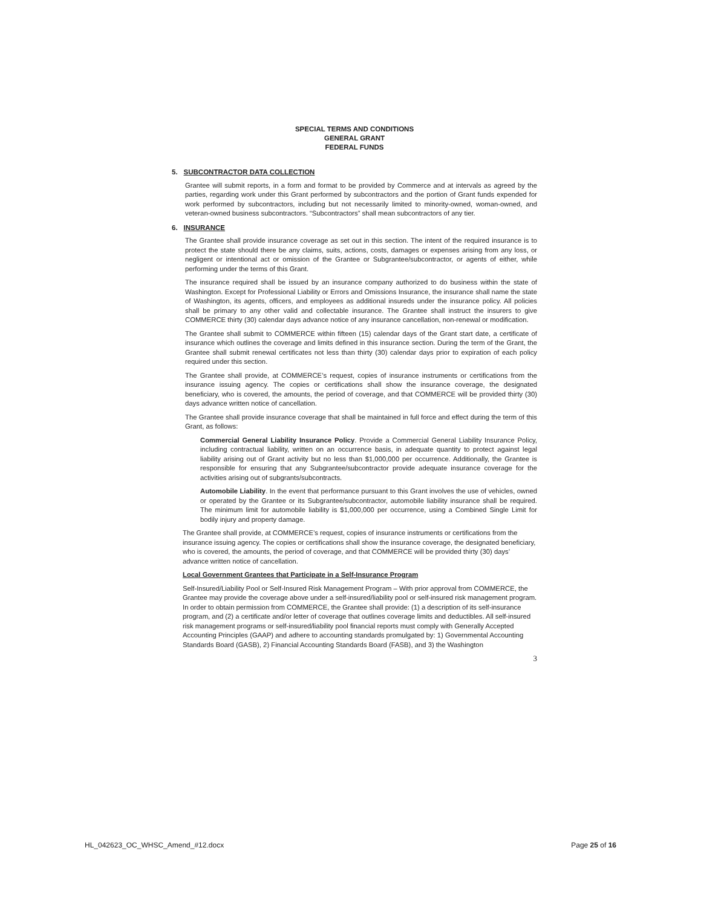SPECIAL TERMS AND CONDITIONS
GENERAL GRANT
FEDERAL FUNDS
5. SUBCONTRACTOR DATA COLLECTION
Grantee will submit reports, in a form and format to be provided by Commerce and at intervals as agreed by the parties, regarding work under this Grant performed by subcontractors and the portion of Grant funds expended for work performed by subcontractors, including but not necessarily limited to minority-owned, woman-owned, and veteran-owned business subcontractors. “Subcontractors” shall mean subcontractors of any tier.
6. INSURANCE
The Grantee shall provide insurance coverage as set out in this section. The intent of the required insurance is to protect the state should there be any claims, suits, actions, costs, damages or expenses arising from any loss, or negligent or intentional act or omission of the Grantee or Subgrantee/subcontractor, or agents of either, while performing under the terms of this Grant.
The insurance required shall be issued by an insurance company authorized to do business within the state of Washington. Except for Professional Liability or Errors and Omissions Insurance, the insurance shall name the state of Washington, its agents, officers, and employees as additional insureds under the insurance policy. All policies shall be primary to any other valid and collectable insurance. The Grantee shall instruct the insurers to give COMMERCE thirty (30) calendar days advance notice of any insurance cancellation, non-renewal or modification.
The Grantee shall submit to COMMERCE within fifteen (15) calendar days of the Grant start date, a certificate of insurance which outlines the coverage and limits defined in this insurance section. During the term of the Grant, the Grantee shall submit renewal certificates not less than thirty (30) calendar days prior to expiration of each policy required under this section.
The Grantee shall provide, at COMMERCE’s request, copies of insurance instruments or certifications from the insurance issuing agency. The copies or certifications shall show the insurance coverage, the designated beneficiary, who is covered, the amounts, the period of coverage, and that COMMERCE will be provided thirty (30) days advance written notice of cancellation.
The Grantee shall provide insurance coverage that shall be maintained in full force and effect during the term of this Grant, as follows:
Commercial General Liability Insurance Policy. Provide a Commercial General Liability Insurance Policy, including contractual liability, written on an occurrence basis, in adequate quantity to protect against legal liability arising out of Grant activity but no less than $1,000,000 per occurrence. Additionally, the Grantee is responsible for ensuring that any Subgrantee/subcontractor provide adequate insurance coverage for the activities arising out of subgrants/subcontracts.
Automobile Liability. In the event that performance pursuant to this Grant involves the use of vehicles, owned or operated by the Grantee or its Subgrantee/subcontractor, automobile liability insurance shall be required. The minimum limit for automobile liability is $1,000,000 per occurrence, using a Combined Single Limit for bodily injury and property damage.
The Grantee shall provide, at COMMERCE’s request, copies of insurance instruments or certifications from the insurance issuing agency. The copies or certifications shall show the insurance coverage, the designated beneficiary, who is covered, the amounts, the period of coverage, and that COMMERCE will be provided thirty (30) days’ advance written notice of cancellation.
Local Government Grantees that Participate in a Self-Insurance Program
Self-Insured/Liability Pool or Self-Insured Risk Management Program – With prior approval from COMMERCE, the Grantee may provide the coverage above under a self-insured/liability pool or self-insured risk management program. In order to obtain permission from COMMERCE, the Grantee shall provide: (1) a description of its self-insurance program, and (2) a certificate and/or letter of coverage that outlines coverage limits and deductibles. All self-insured risk management programs or self-insured/liability pool financial reports must comply with Generally Accepted Accounting Principles (GAAP) and adhere to accounting standards promulgated by: 1) Governmental Accounting Standards Board (GASB), 2) Financial Accounting Standards Board (FASB), and 3) the Washington
3
HL_042623_OC_WHSC_Amend_#12.docx Page 25 of 16